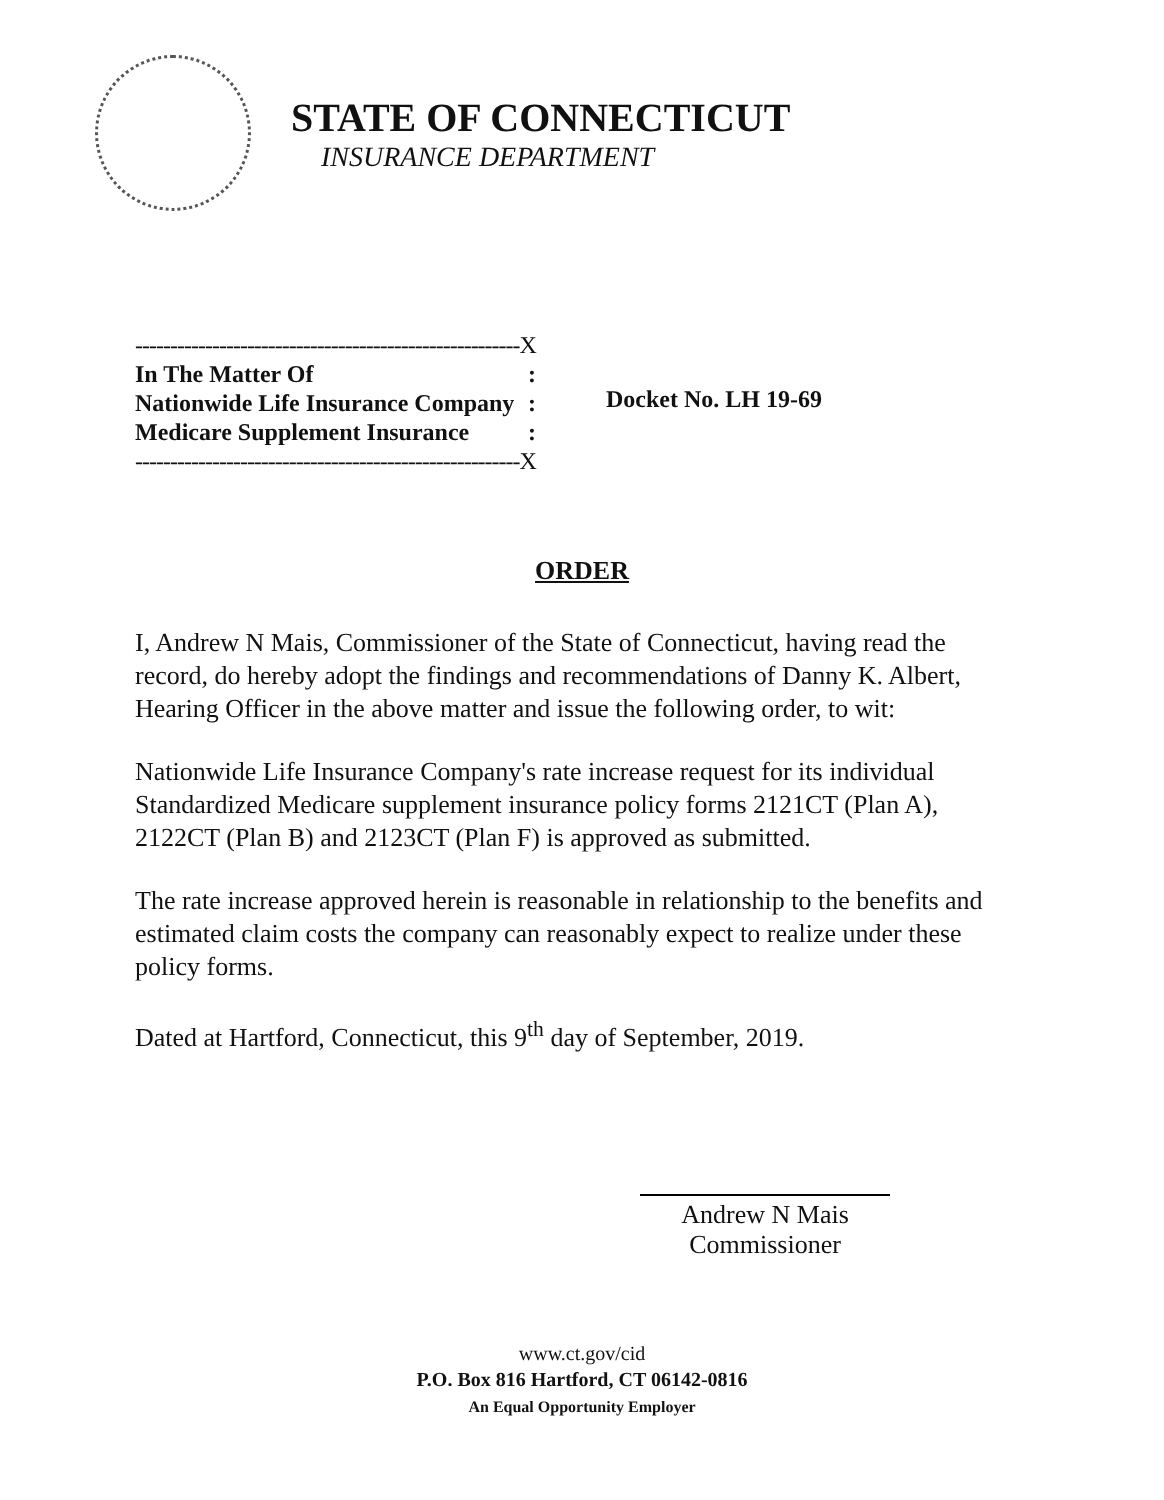STATE OF CONNECTICUT
INSURANCE DEPARTMENT
| -------------------------------------------------------X | |
| In The Matter Of | : |
| Nationwide Life Insurance Company | : |
| Medicare Supplement Insurance | : |
| -------------------------------------------------------X | |
Docket No. LH 19-69
ORDER
I, Andrew N Mais, Commissioner of the State of Connecticut, having read the record, do hereby adopt the findings and recommendations of Danny K. Albert, Hearing Officer in the above matter and issue the following order, to wit:
Nationwide Life Insurance Company's rate increase request for its individual Standardized Medicare supplement insurance policy forms 2121CT (Plan A), 2122CT (Plan B) and 2123CT (Plan F) is approved as submitted.
The rate increase approved herein is reasonable in relationship to the benefits and estimated claim costs the company can reasonably expect to realize under these policy forms.
Dated at Hartford, Connecticut, this 9<sup>th</sup> day of September, 2019.
Andrew N Mais
Commissioner
www.ct.gov/cid
P.O. Box 816 Hartford, CT 06142-0816
An Equal Opportunity Employer